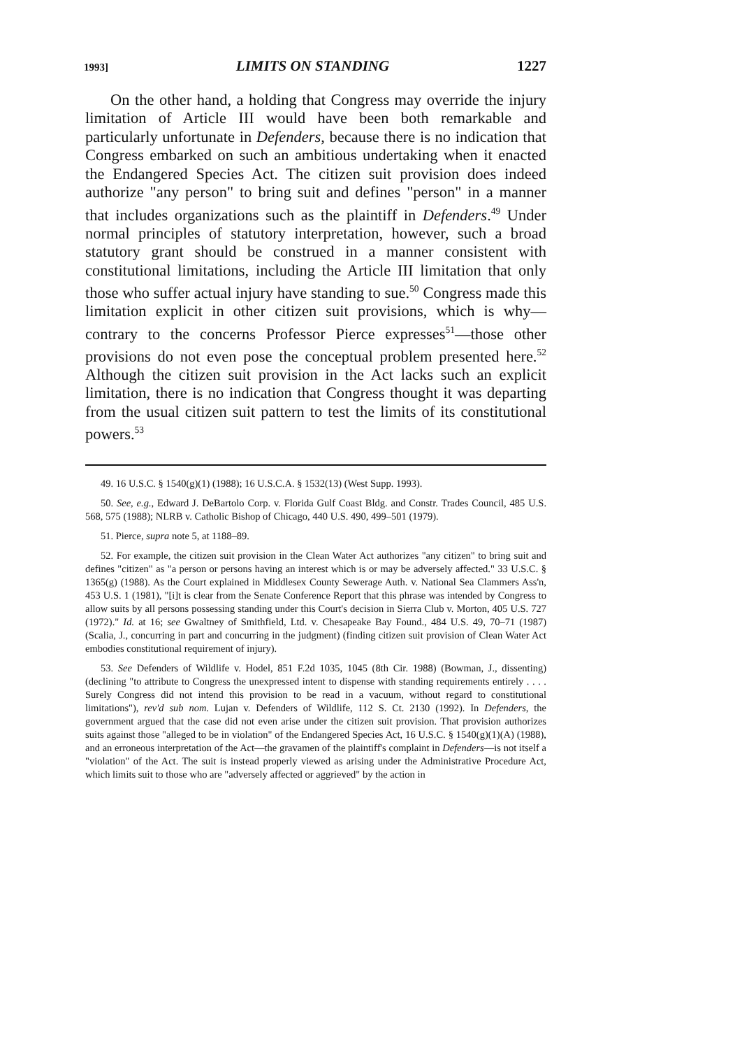1993] LIMITS ON STANDING 1227
On the other hand, a holding that Congress may override the injury limitation of Article III would have been both remarkable and particularly unfortunate in Defenders, because there is no indication that Congress embarked on such an ambitious undertaking when it enacted the Endangered Species Act. The citizen suit provision does indeed authorize "any person" to bring suit and defines "person" in a manner that includes organizations such as the plaintiff in Defenders.<sup>49</sup> Under normal principles of statutory interpretation, however, such a broad statutory grant should be construed in a manner consistent with constitutional limitations, including the Article III limitation that only those who suffer actual injury have standing to sue.<sup>50</sup> Congress made this limitation explicit in other citizen suit provisions, which is why—contrary to the concerns Professor Pierce expresses<sup>51</sup>—those other provisions do not even pose the conceptual problem presented here.<sup>52</sup> Although the citizen suit provision in the Act lacks such an explicit limitation, there is no indication that Congress thought it was departing from the usual citizen suit pattern to test the limits of its constitutional powers.<sup>53</sup>
49. 16 U.S.C. § 1540(g)(1) (1988); 16 U.S.C.A. § 1532(13) (West Supp. 1993).
50. See, e.g., Edward J. DeBartolo Corp. v. Florida Gulf Coast Bldg. and Constr. Trades Council, 485 U.S. 568, 575 (1988); NLRB v. Catholic Bishop of Chicago, 440 U.S. 490, 499–501 (1979).
51. Pierce, supra note 5, at 1188–89.
52. For example, the citizen suit provision in the Clean Water Act authorizes "any citizen" to bring suit and defines "citizen" as "a person or persons having an interest which is or may be adversely affected." 33 U.S.C. § 1365(g) (1988). As the Court explained in Middlesex County Sewerage Auth. v. National Sea Clammers Ass'n, 453 U.S. 1 (1981), "[i]t is clear from the Senate Conference Report that this phrase was intended by Congress to allow suits by all persons possessing standing under this Court's decision in Sierra Club v. Morton, 405 U.S. 727 (1972)." Id. at 16; see Gwaltney of Smithfield, Ltd. v. Chesapeake Bay Found., 484 U.S. 49, 70–71 (1987) (Scalia, J., concurring in part and concurring in the judgment) (finding citizen suit provision of Clean Water Act embodies constitutional requirement of injury).
53. See Defenders of Wildlife v. Hodel, 851 F.2d 1035, 1045 (8th Cir. 1988) (Bowman, J., dissenting) (declining "to attribute to Congress the unexpressed intent to dispense with standing requirements entirely . . . . Surely Congress did not intend this provision to be read in a vacuum, without regard to constitutional limitations"), rev'd sub nom. Lujan v. Defenders of Wildlife, 112 S. Ct. 2130 (1992). In Defenders, the government argued that the case did not even arise under the citizen suit provision. That provision authorizes suits against those "alleged to be in violation" of the Endangered Species Act, 16 U.S.C. § 1540(g)(1)(A) (1988), and an erroneous interpretation of the Act—the gravamen of the plaintiff's complaint in Defenders—is not itself a "violation" of the Act. The suit is instead properly viewed as arising under the Administrative Procedure Act, which limits suit to those who are "adversely affected or aggrieved" by the action in